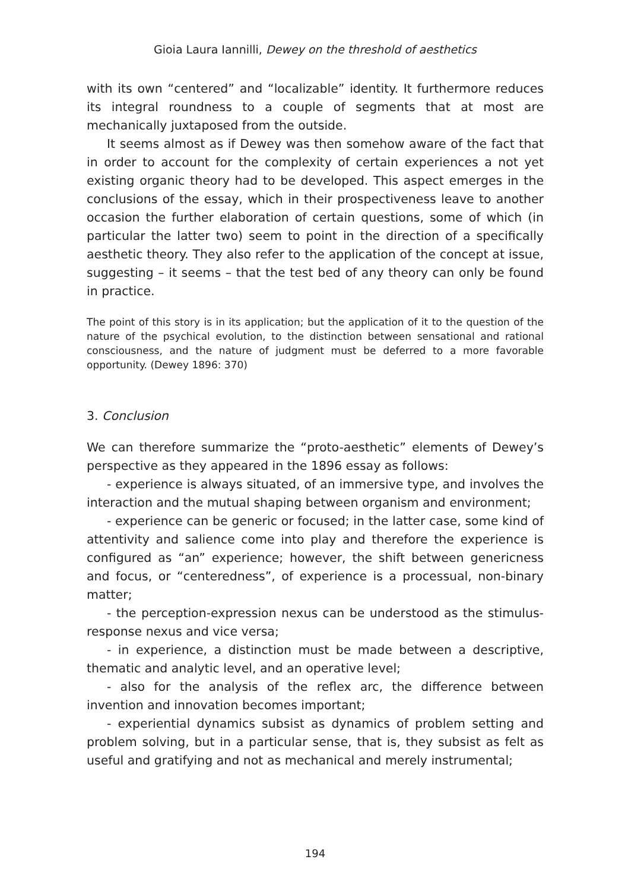Gioia Laura Iannilli, Dewey on the threshold of aesthetics
with its own “centered” and “localizable” identity. It furthermore reduces its integral roundness to a couple of segments that at most are mechanically juxtaposed from the outside.
It seems almost as if Dewey was then somehow aware of the fact that in order to account for the complexity of certain experiences a not yet existing organic theory had to be developed. This aspect emerges in the conclusions of the essay, which in their prospectiveness leave to another occasion the further elaboration of certain questions, some of which (in particular the latter two) seem to point in the direction of a specifically aesthetic theory. They also refer to the application of the concept at issue, suggesting – it seems – that the test bed of any theory can only be found in practice.
The point of this story is in its application; but the application of it to the question of the nature of the psychical evolution, to the distinction between sensational and rational consciousness, and the nature of judgment must be deferred to a more favorable opportunity. (Dewey 1896: 370)
3. Conclusion
We can therefore summarize the “proto-aesthetic” elements of Dewey’s perspective as they appeared in the 1896 essay as follows:
- experience is always situated, of an immersive type, and involves the interaction and the mutual shaping between organism and environment;
- experience can be generic or focused; in the latter case, some kind of attentivity and salience come into play and therefore the experience is configured as “an” experience; however, the shift between genericness and focus, or “centeredness”, of experience is a processual, non-binary matter;
- the perception-expression nexus can be understood as the stimulus-response nexus and vice versa;
- in experience, a distinction must be made between a descriptive, thematic and analytic level, and an operative level;
- also for the analysis of the reflex arc, the difference between invention and innovation becomes important;
- experiential dynamics subsist as dynamics of problem setting and problem solving, but in a particular sense, that is, they subsist as felt as useful and gratifying and not as mechanical and merely instrumental;
194